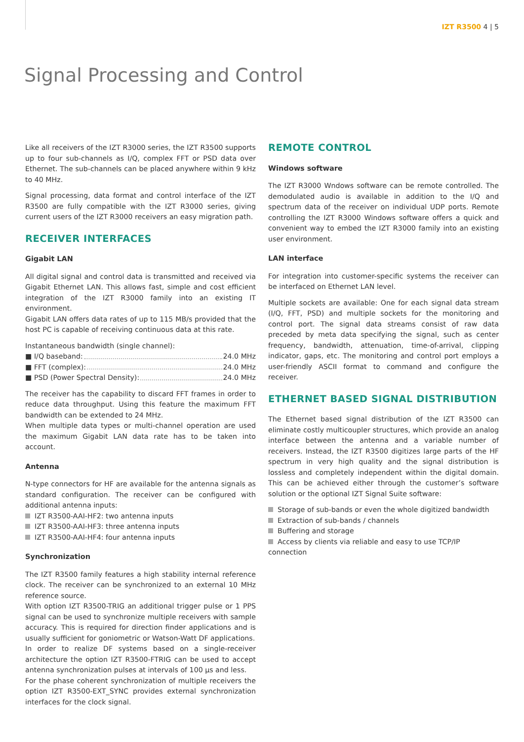IZT R3500 4 | 5
Signal Processing and Control
Like all receivers of the IZT R3000 series, the IZT R3500 supports up to four sub-channels as I/Q, complex FFT or PSD data over Ethernet. The sub-channels can be placed anywhere within 9 kHz to 40 MHz.
Signal processing, data format and control interface of the IZT R3500 are fully compatible with the IZT R3000 series, giving current users of the IZT R3000 receivers an easy migration path.
RECEIVER INTERFACES
Gigabit LAN
All digital signal and control data is transmitted and received via Gigabit Ethernet LAN. This allows fast, simple and cost efficient integration of the IZT R3000 family into an existing IT environment.
Gigabit LAN offers data rates of up to 115 MB/s provided that the host PC is capable of receiving continuous data at this rate.
Instantaneous bandwidth (single channel):
■ I/Q baseband: 24.0 MHz
■ FFT (complex): 24.0 MHz
■ PSD (Power Spectral Density): 24.0 MHz
The receiver has the capability to discard FFT frames in order to reduce data throughput. Using this feature the maximum FFT bandwidth can be extended to 24 MHz.
When multiple data types or multi-channel operation are used the maximum Gigabit LAN data rate has to be taken into account.
Antenna
N-type connectors for HF are available for the antenna signals as standard configuration. The receiver can be configured with additional antenna inputs:
IZT R3500-AAI-HF2: two antenna inputs
IZT R3500-AAI-HF3: three antenna inputs
IZT R3500-AAI-HF4: four antenna inputs
Synchronization
The IZT R3500 family features a high stability internal reference clock. The receiver can be synchronized to an external 10 MHz reference source.
With option IZT R3500-TRIG an additional trigger pulse or 1 PPS signal can be used to synchronize multiple receivers with sample accuracy. This is required for direction finder applications and is usually sufficient for goniometric or Watson-Watt DF applications.
In order to realize DF systems based on a single-receiver architecture the option IZT R3500-FTRIG can be used to accept antenna synchronization pulses at intervals of 100 µs and less.
For the phase coherent synchronization of multiple receivers the option IZT R3500-EXT_SYNC provides external synchronization interfaces for the clock signal.
REMOTE CONTROL
Windows software
The IZT R3000 Wndows software can be remote controlled. The demodulated audio is available in addition to the I/Q and spectrum data of the receiver on individual UDP ports. Remote controlling the IZT R3000 Windows software offers a quick and convenient way to embed the IZT R3000 family into an existing user environment.
LAN interface
For integration into customer-specific systems the receiver can be interfaced on Ethernet LAN level.
Multiple sockets are available: One for each signal data stream (I/Q, FFT, PSD) and multiple sockets for the monitoring and control port. The signal data streams consist of raw data preceded by meta data specifying the signal, such as center frequency, bandwidth, attenuation, time-of-arrival, clipping indicator, gaps, etc. The monitoring and control port employs a user-friendly ASCII format to command and configure the receiver.
ETHERNET BASED SIGNAL DISTRIBUTION
The Ethernet based signal distribution of the IZT R3500 can eliminate costly multicoupler structures, which provide an analog interface between the antenna and a variable number of receivers. Instead, the IZT R3500 digitizes large parts of the HF spectrum in very high quality and the signal distribution is lossless and completely independent within the digital domain. This can be achieved either through the customer’s software solution or the optional IZT Signal Suite software:
Storage of sub-bands or even the whole digitized bandwidth
Extraction of sub-bands / channels
Buffering and storage
Access by clients via reliable and easy to use TCP/IP connection